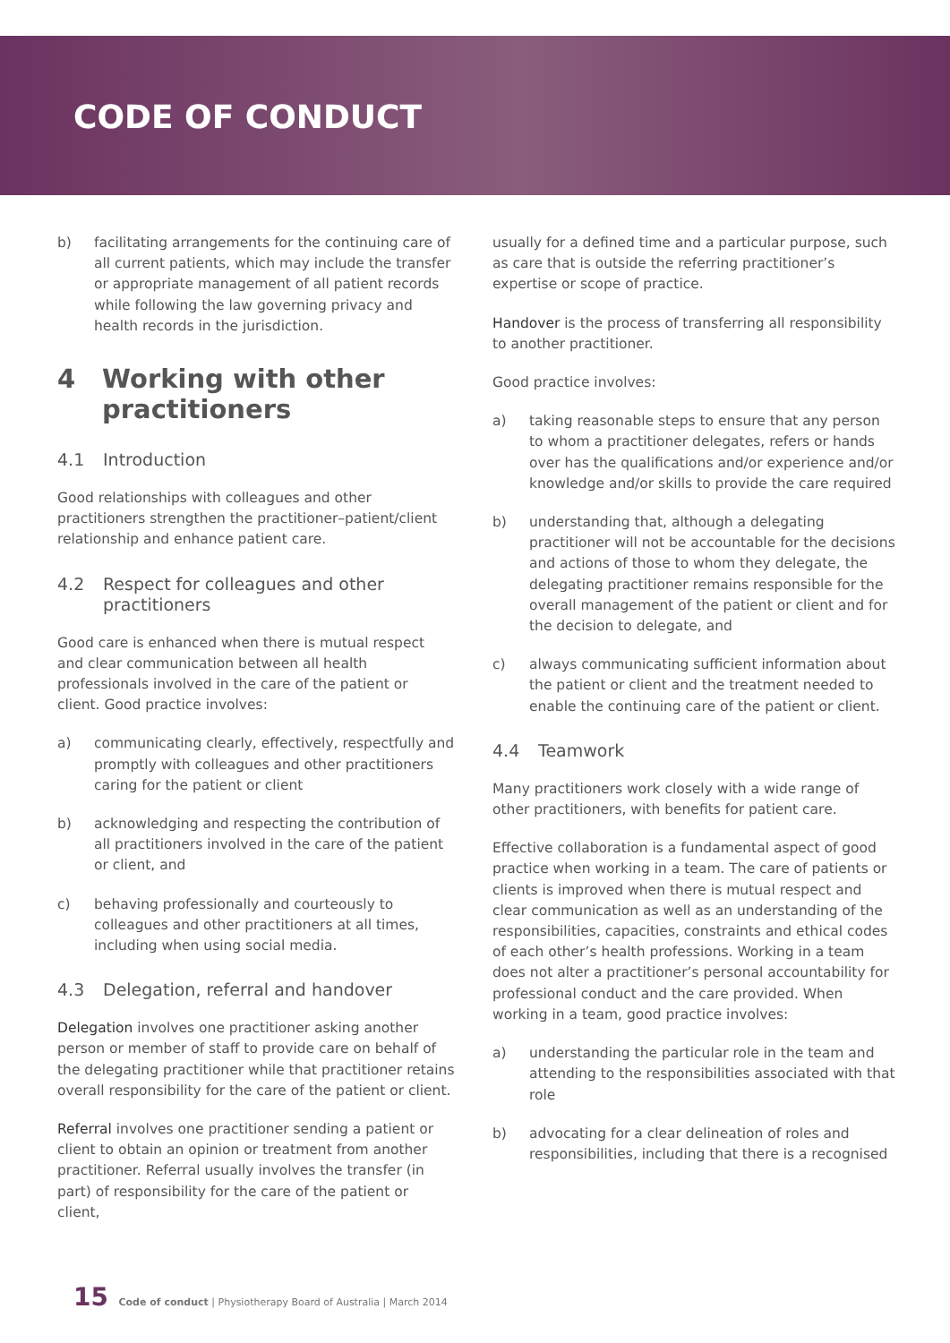CODE OF CONDUCT
b) facilitating arrangements for the continuing care of all current patients, which may include the transfer or appropriate management of all patient records while following the law governing privacy and health records in the jurisdiction.
4 Working with other practitioners
4.1 Introduction
Good relationships with colleagues and other practitioners strengthen the practitioner–patient/client relationship and enhance patient care.
4.2 Respect for colleagues and other practitioners
Good care is enhanced when there is mutual respect and clear communication between all health professionals involved in the care of the patient or client. Good practice involves:
a) communicating clearly, effectively, respectfully and promptly with colleagues and other practitioners caring for the patient or client
b) acknowledging and respecting the contribution of all practitioners involved in the care of the patient or client, and
c) behaving professionally and courteously to colleagues and other practitioners at all times, including when using social media.
4.3 Delegation, referral and handover
Delegation involves one practitioner asking another person or member of staff to provide care on behalf of the delegating practitioner while that practitioner retains overall responsibility for the care of the patient or client.
Referral involves one practitioner sending a patient or client to obtain an opinion or treatment from another practitioner. Referral usually involves the transfer (in part) of responsibility for the care of the patient or client,
usually for a defined time and a particular purpose, such as care that is outside the referring practitioner’s expertise or scope of practice.
Handover is the process of transferring all responsibility to another practitioner.
Good practice involves:
a) taking reasonable steps to ensure that any person to whom a practitioner delegates, refers or hands over has the qualifications and/or experience and/or knowledge and/or skills to provide the care required
b) understanding that, although a delegating practitioner will not be accountable for the decisions and actions of those to whom they delegate, the delegating practitioner remains responsible for the overall management of the patient or client and for the decision to delegate, and
c) always communicating sufficient information about the patient or client and the treatment needed to enable the continuing care of the patient or client.
4.4 Teamwork
Many practitioners work closely with a wide range of other practitioners, with benefits for patient care.
Effective collaboration is a fundamental aspect of good practice when working in a team. The care of patients or clients is improved when there is mutual respect and clear communication as well as an understanding of the responsibilities, capacities, constraints and ethical codes of each other’s health professions. Working in a team does not alter a practitioner’s personal accountability for professional conduct and the care provided. When working in a team, good practice involves:
a) understanding the particular role in the team and attending to the responsibilities associated with that role
b) advocating for a clear delineation of roles and responsibilities, including that there is a recognised
15 Code of conduct | Physiotherapy Board of Australia | March 2014